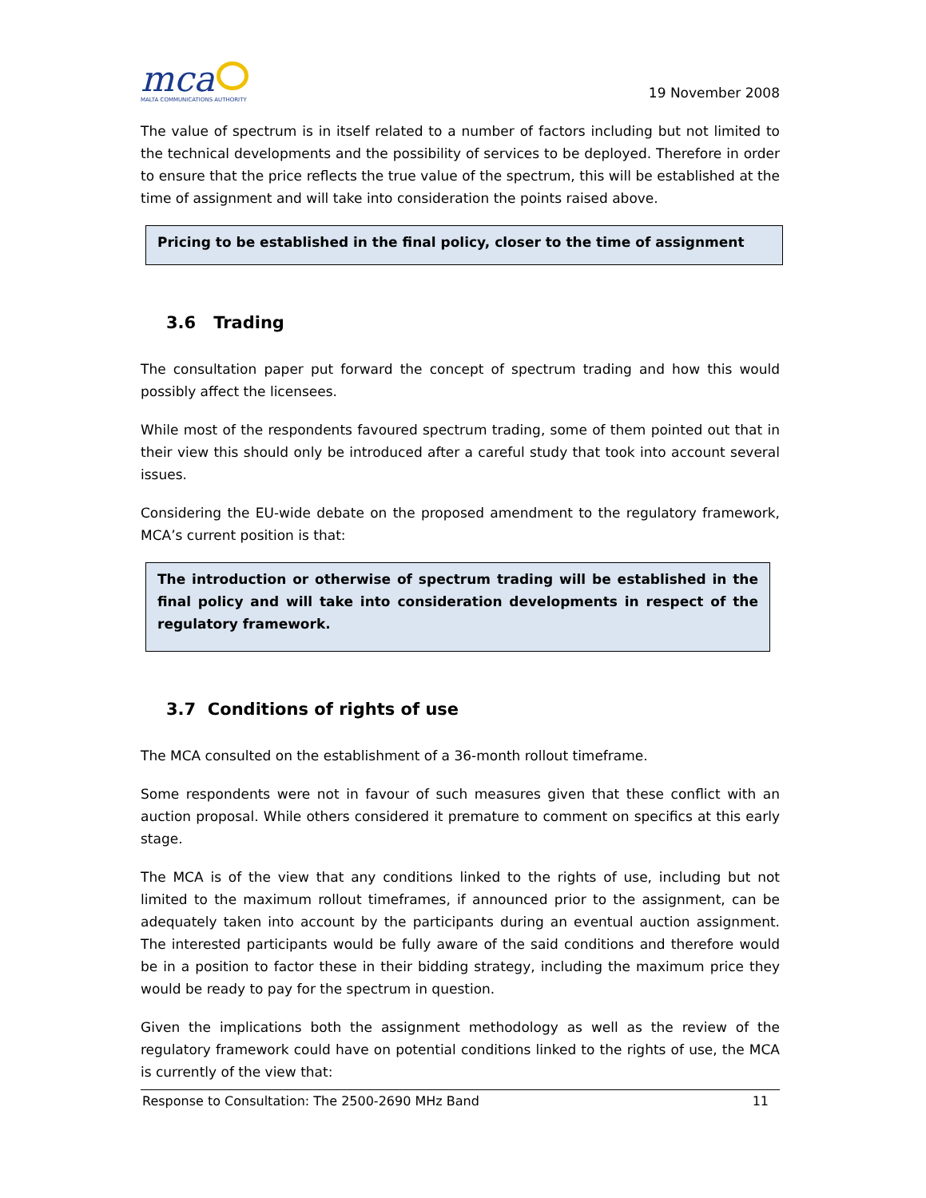mca
MALTA COMMUNICATIONS AUTHORITY
19 November 2008
The value of spectrum is in itself related to a number of factors including but not limited to the technical developments and the possibility of services to be deployed. Therefore in order to ensure that the price reflects the true value of the spectrum, this will be established at the time of assignment and will take into consideration the points raised above.
Pricing to be established in the final policy, closer to the time of assignment
3.6 Trading
The consultation paper put forward the concept of spectrum trading and how this would possibly affect the licensees.
While most of the respondents favoured spectrum trading, some of them pointed out that in their view this should only be introduced after a careful study that took into account several issues.
Considering the EU-wide debate on the proposed amendment to the regulatory framework, MCA’s current position is that:
The introduction or otherwise of spectrum trading will be established in the final policy and will take into consideration developments in respect of the regulatory framework.
3.7 Conditions of rights of use
The MCA consulted on the establishment of a 36-month rollout timeframe.
Some respondents were not in favour of such measures given that these conflict with an auction proposal. While others considered it premature to comment on specifics at this early stage.
The MCA is of the view that any conditions linked to the rights of use, including but not limited to the maximum rollout timeframes, if announced prior to the assignment, can be adequately taken into account by the participants during an eventual auction assignment. The interested participants would be fully aware of the said conditions and therefore would be in a position to factor these in their bidding strategy, including the maximum price they would be ready to pay for the spectrum in question.
Given the implications both the assignment methodology as well as the review of the regulatory framework could have on potential conditions linked to the rights of use, the MCA is currently of the view that:
Response to Consultation: The 2500-2690 MHz Band 11